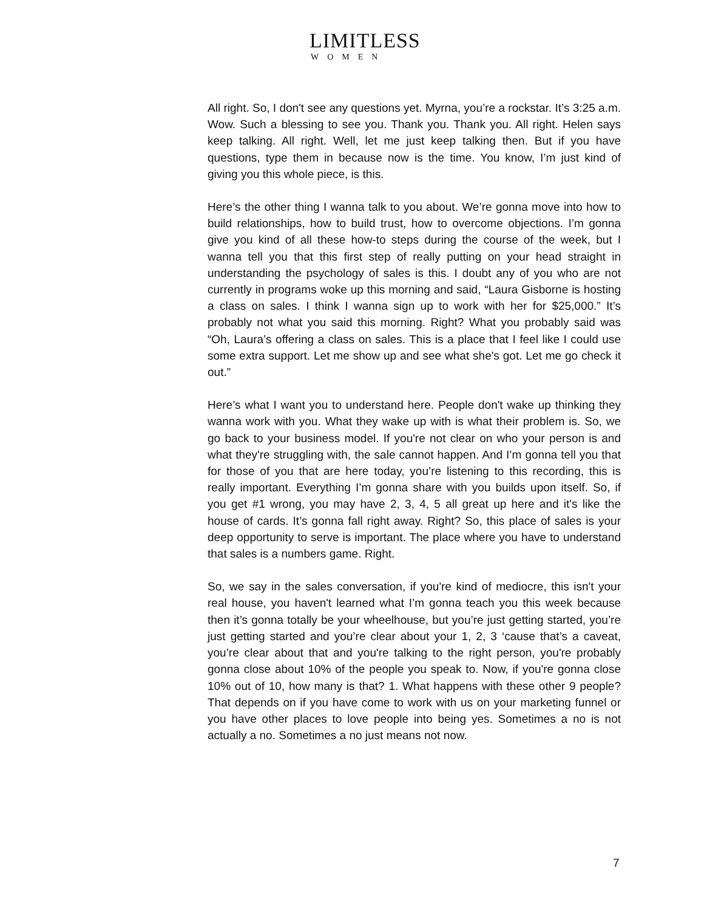LIMITLESS
WOMEN
All right. So, I don't see any questions yet. Myrna, you’re a rockstar. It’s 3:25 a.m. Wow. Such a blessing to see you. Thank you. Thank you. All right. Helen says keep talking. All right. Well, let me just keep talking then. But if you have questions, type them in because now is the time. You know, I’m just kind of giving you this whole piece, is this.
Here’s the other thing I wanna talk to you about. We’re gonna move into how to build relationships, how to build trust, how to overcome objections. I’m gonna give you kind of all these how-to steps during the course of the week, but I wanna tell you that this first step of really putting on your head straight in understanding the psychology of sales is this. I doubt any of you who are not currently in programs woke up this morning and said, “Laura Gisborne is hosting a class on sales. I think I wanna sign up to work with her for $25,000.” It’s probably not what you said this morning. Right? What you probably said was “Oh, Laura’s offering a class on sales. This is a place that I feel like I could use some extra support. Let me show up and see what she's got. Let me go check it out.”
Here’s what I want you to understand here. People don't wake up thinking they wanna work with you. What they wake up with is what their problem is. So, we go back to your business model. If you're not clear on who your person is and what they're struggling with, the sale cannot happen. And I’m gonna tell you that for those of you that are here today, you’re listening to this recording, this is really important. Everything I’m gonna share with you builds upon itself. So, if you get #1 wrong, you may have 2, 3, 4, 5 all great up here and it's like the house of cards. It’s gonna fall right away. Right? So, this place of sales is your deep opportunity to serve is important. The place where you have to understand that sales is a numbers game. Right.
So, we say in the sales conversation, if you're kind of mediocre, this isn't your real house, you haven't learned what I’m gonna teach you this week because then it’s gonna totally be your wheelhouse, but you’re just getting started, you’re just getting started and you’re clear about your 1, 2, 3 ‘cause that’s a caveat, you’re clear about that and you're talking to the right person, you're probably gonna close about 10% of the people you speak to. Now, if you're gonna close 10% out of 10, how many is that? 1. What happens with these other 9 people? That depends on if you have come to work with us on your marketing funnel or you have other places to love people into being yes. Sometimes a no is not actually a no. Sometimes a no just means not now.
7